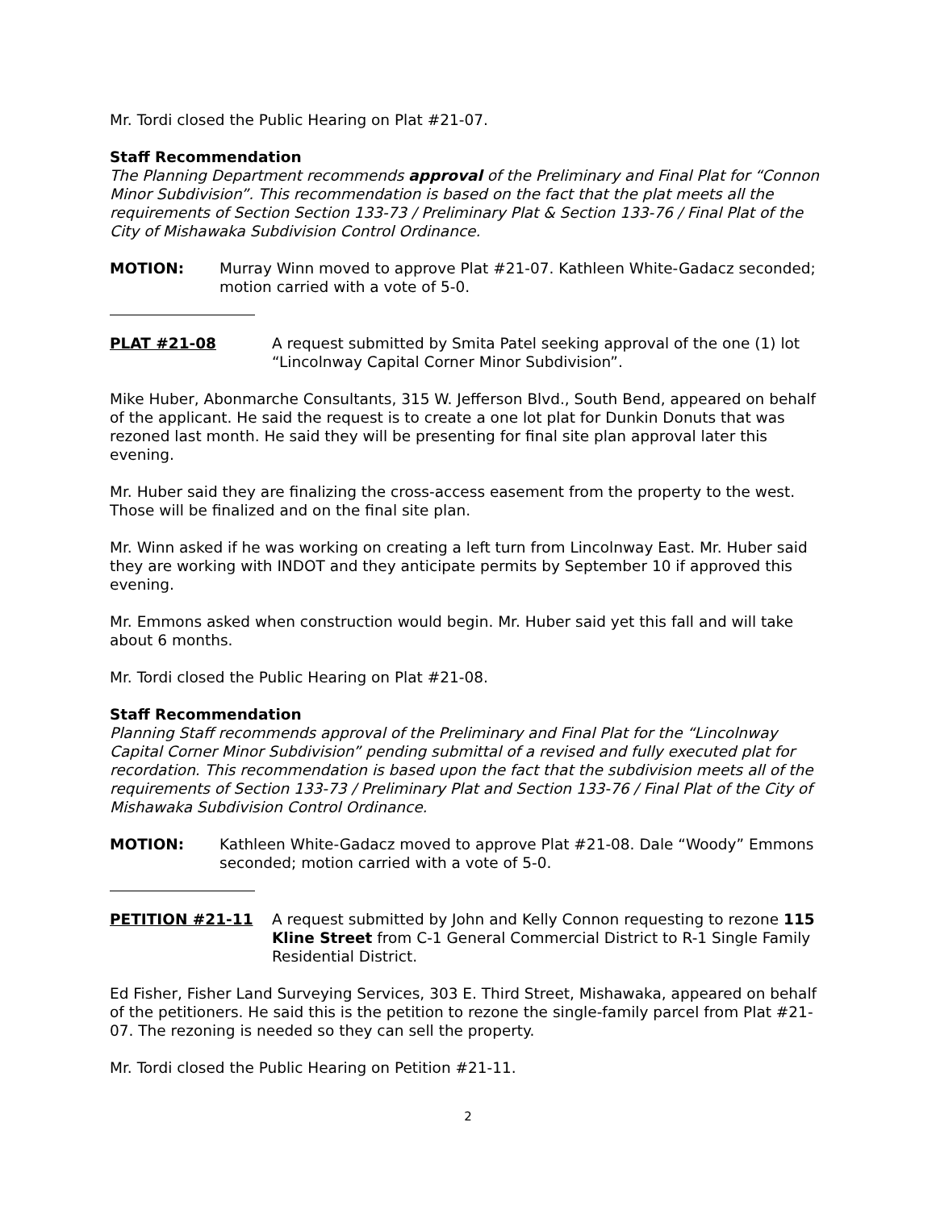Mr. Tordi closed the Public Hearing on Plat #21-07.
Staff Recommendation
The Planning Department recommends approval of the Preliminary and Final Plat for “Connon Minor Subdivision”. This recommendation is based on the fact that the plat meets all the requirements of Section Section 133-73 / Preliminary Plat & Section 133-76 / Final Plat of the City of Mishawaka Subdivision Control Ordinance.
MOTION: Murray Winn moved to approve Plat #21-07. Kathleen White-Gadacz seconded; motion carried with a vote of 5-0.
PLAT #21-08 A request submitted by Smita Patel seeking approval of the one (1) lot “Lincolnway Capital Corner Minor Subdivision”.
Mike Huber, Abonmarche Consultants, 315 W. Jefferson Blvd., South Bend, appeared on behalf of the applicant. He said the request is to create a one lot plat for Dunkin Donuts that was rezoned last month. He said they will be presenting for final site plan approval later this evening.
Mr. Huber said they are finalizing the cross-access easement from the property to the west. Those will be finalized and on the final site plan.
Mr. Winn asked if he was working on creating a left turn from Lincolnway East. Mr. Huber said they are working with INDOT and they anticipate permits by September 10 if approved this evening.
Mr. Emmons asked when construction would begin. Mr. Huber said yet this fall and will take about 6 months.
Mr. Tordi closed the Public Hearing on Plat #21-08.
Staff Recommendation
Planning Staff recommends approval of the Preliminary and Final Plat for the “Lincolnway Capital Corner Minor Subdivision” pending submittal of a revised and fully executed plat for recordation. This recommendation is based upon the fact that the subdivision meets all of the requirements of Section 133-73 / Preliminary Plat and Section 133-76 / Final Plat of the City of Mishawaka Subdivision Control Ordinance.
MOTION: Kathleen White-Gadacz moved to approve Plat #21-08. Dale “Woody” Emmons seconded; motion carried with a vote of 5-0.
PETITION #21-11 A request submitted by John and Kelly Connon requesting to rezone 115 Kline Street from C-1 General Commercial District to R-1 Single Family Residential District.
Ed Fisher, Fisher Land Surveying Services, 303 E. Third Street, Mishawaka, appeared on behalf of the petitioners. He said this is the petition to rezone the single-family parcel from Plat #21-07. The rezoning is needed so they can sell the property.
Mr. Tordi closed the Public Hearing on Petition #21-11.
2